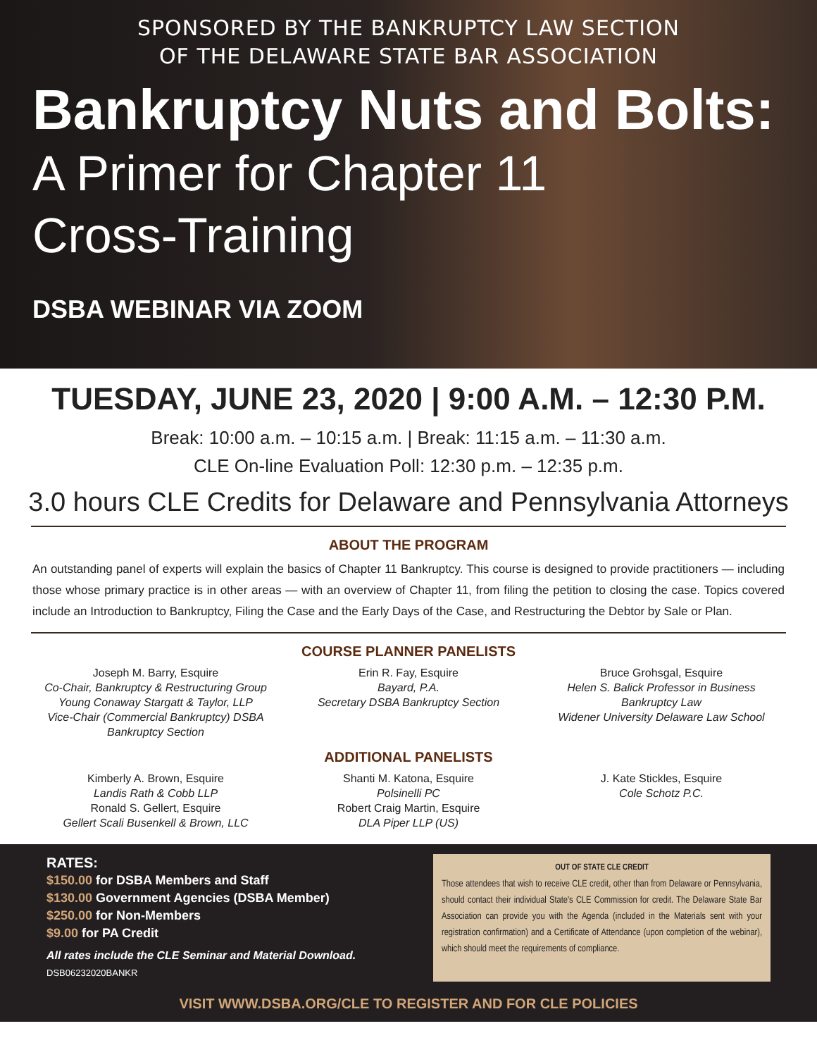SPONSORED BY THE BANKRUPTCY LAW SECTION
OF THE DELAWARE STATE BAR ASSOCIATION
Bankruptcy Nuts and Bolts:
A Primer for Chapter 11
Cross-Training
DSBA WEBINAR VIA ZOOM
TUESDAY, JUNE 23, 2020 | 9:00 A.M. – 12:30 P.M.
Break: 10:00 a.m. – 10:15 a.m. | Break: 11:15 a.m. – 11:30 a.m.
CLE On-line Evaluation Poll: 12:30 p.m. – 12:35 p.m.
3.0 hours CLE Credits for Delaware and Pennsylvania Attorneys
ABOUT THE PROGRAM
An outstanding panel of experts will explain the basics of Chapter 11 Bankruptcy. This course is designed to provide practitioners — including those whose primary practice is in other areas — with an overview of Chapter 11, from filing the petition to closing the case. Topics covered include an Introduction to Bankruptcy, Filing the Case and the Early Days of the Case, and Restructuring the Debtor by Sale or Plan.
COURSE PLANNER PANELISTS
Joseph M. Barry, Esquire
Co-Chair, Bankruptcy & Restructuring Group
Young Conaway Stargatt & Taylor, LLP
Vice-Chair (Commercial Bankruptcy) DSBA Bankruptcy Section
Erin R. Fay, Esquire
Bayard, P.A.
Secretary DSBA Bankruptcy Section
Bruce Grohsgal, Esquire
Helen S. Balick Professor in Business Bankruptcy Law
Widener University Delaware Law School
ADDITIONAL PANELISTS
Kimberly A. Brown, Esquire
Landis Rath & Cobb LLP
Ronald S. Gellert, Esquire
Gellert Scali Busenkell & Brown, LLC
Shanti M. Katona, Esquire
Polsinelli PC
Robert Craig Martin, Esquire
DLA Piper LLP (US)
J. Kate Stickles, Esquire
Cole Schotz P.C.
RATES:
$150.00 for DSBA Members and Staff
$130.00 Government Agencies (DSBA Member)
$250.00 for Non-Members
$9.00 for PA Credit
All rates include the CLE Seminar and Material Download.
DSB06232020BANKR
OUT OF STATE CLE CREDIT
Those attendees that wish to receive CLE credit, other than from Delaware or Pennsylvania, should contact their individual State's CLE Commission for credit. The Delaware State Bar Association can provide you with the Agenda (included in the Materials sent with your registration confirmation) and a Certificate of Attendance (upon completion of the webinar), which should meet the requirements of compliance.
VISIT WWW.DSBA.ORG/CLE TO REGISTER AND FOR CLE POLICIES